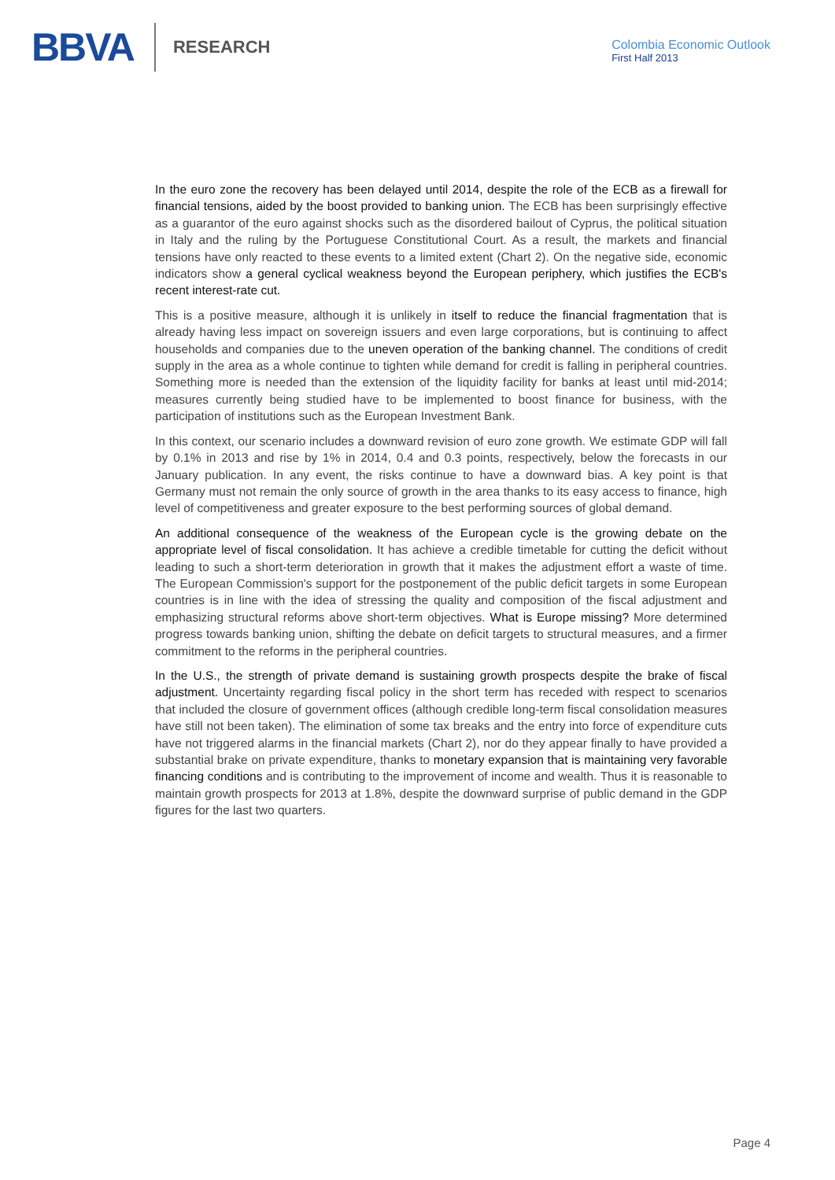BBVA RESEARCH
Colombia Economic Outlook
First Half 2013
In the euro zone the recovery has been delayed until 2014, despite the role of the ECB as a firewall for financial tensions, aided by the boost provided to banking union. The ECB has been surprisingly effective as a guarantor of the euro against shocks such as the disordered bailout of Cyprus, the political situation in Italy and the ruling by the Portuguese Constitutional Court. As a result, the markets and financial tensions have only reacted to these events to a limited extent (Chart 2). On the negative side, economic indicators show a general cyclical weakness beyond the European periphery, which justifies the ECB's recent interest-rate cut.
This is a positive measure, although it is unlikely in itself to reduce the financial fragmentation that is already having less impact on sovereign issuers and even large corporations, but is continuing to affect households and companies due to the uneven operation of the banking channel. The conditions of credit supply in the area as a whole continue to tighten while demand for credit is falling in peripheral countries. Something more is needed than the extension of the liquidity facility for banks at least until mid-2014; measures currently being studied have to be implemented to boost finance for business, with the participation of institutions such as the European Investment Bank.
In this context, our scenario includes a downward revision of euro zone growth. We estimate GDP will fall by 0.1% in 2013 and rise by 1% in 2014, 0.4 and 0.3 points, respectively, below the forecasts in our January publication. In any event, the risks continue to have a downward bias. A key point is that Germany must not remain the only source of growth in the area thanks to its easy access to finance, high level of competitiveness and greater exposure to the best performing sources of global demand.
An additional consequence of the weakness of the European cycle is the growing debate on the appropriate level of fiscal consolidation. It has achieve a credible timetable for cutting the deficit without leading to such a short-term deterioration in growth that it makes the adjustment effort a waste of time. The European Commission's support for the postponement of the public deficit targets in some European countries is in line with the idea of stressing the quality and composition of the fiscal adjustment and emphasizing structural reforms above short-term objectives. What is Europe missing? More determined progress towards banking union, shifting the debate on deficit targets to structural measures, and a firmer commitment to the reforms in the peripheral countries.
In the U.S., the strength of private demand is sustaining growth prospects despite the brake of fiscal adjustment. Uncertainty regarding fiscal policy in the short term has receded with respect to scenarios that included the closure of government offices (although credible long-term fiscal consolidation measures have still not been taken). The elimination of some tax breaks and the entry into force of expenditure cuts have not triggered alarms in the financial markets (Chart 2), nor do they appear finally to have provided a substantial brake on private expenditure, thanks to monetary expansion that is maintaining very favorable financing conditions and is contributing to the improvement of income and wealth. Thus it is reasonable to maintain growth prospects for 2013 at 1.8%, despite the downward surprise of public demand in the GDP figures for the last two quarters.
Page 4